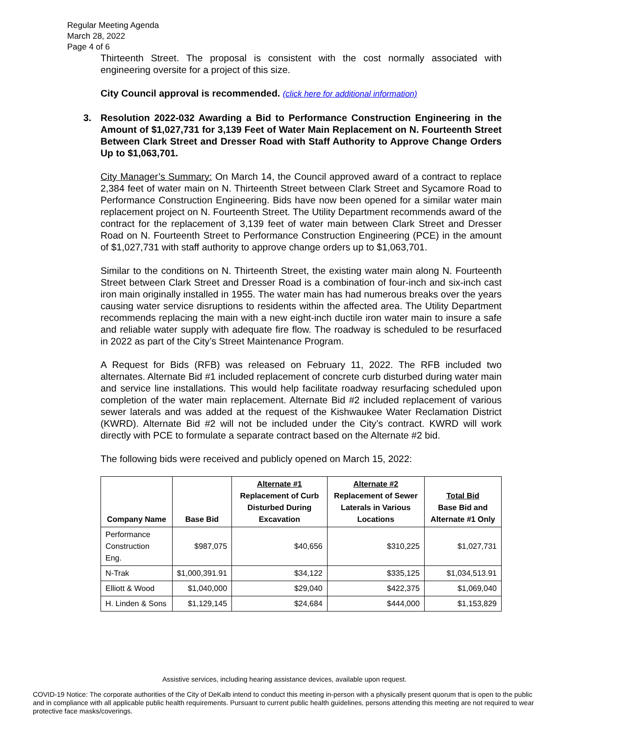Regular Meeting Agenda
March 28, 2022
Page 4 of 6
Thirteenth Street. The proposal is consistent with the cost normally associated with engineering oversite for a project of this size.
City Council approval is recommended. (click here for additional information)
3. Resolution 2022-032 Awarding a Bid to Performance Construction Engineering in the Amount of $1,027,731 for 3,139 Feet of Water Main Replacement on N. Fourteenth Street Between Clark Street and Dresser Road with Staff Authority to Approve Change Orders Up to $1,063,701.
City Manager’s Summary: On March 14, the Council approved award of a contract to replace 2,384 feet of water main on N. Thirteenth Street between Clark Street and Sycamore Road to Performance Construction Engineering. Bids have now been opened for a similar water main replacement project on N. Fourteenth Street. The Utility Department recommends award of the contract for the replacement of 3,139 feet of water main between Clark Street and Dresser Road on N. Fourteenth Street to Performance Construction Engineering (PCE) in the amount of $1,027,731 with staff authority to approve change orders up to $1,063,701.
Similar to the conditions on N. Thirteenth Street, the existing water main along N. Fourteenth Street between Clark Street and Dresser Road is a combination of four-inch and six-inch cast iron main originally installed in 1955. The water main has had numerous breaks over the years causing water service disruptions to residents within the affected area. The Utility Department recommends replacing the main with a new eight-inch ductile iron water main to insure a safe and reliable water supply with adequate fire flow. The roadway is scheduled to be resurfaced in 2022 as part of the City’s Street Maintenance Program.
A Request for Bids (RFB) was released on February 11, 2022. The RFB included two alternates. Alternate Bid #1 included replacement of concrete curb disturbed during water main and service line installations. This would help facilitate roadway resurfacing scheduled upon completion of the water main replacement. Alternate Bid #2 included replacement of various sewer laterals and was added at the request of the Kishwaukee Water Reclamation District (KWRD). Alternate Bid #2 will not be included under the City’s contract. KWRD will work directly with PCE to formulate a separate contract based on the Alternate #2 bid.
The following bids were received and publicly opened on March 15, 2022:
| Company Name | Base Bid | Alternate #1 Replacement of Curb Disturbed During Excavation | Alternate #2 Replacement of Sewer Laterals in Various Locations | Total Bid Base Bid and Alternate #1 Only |
| --- | --- | --- | --- | --- |
| Performance Construction Eng. | $987,075 | $40,656 | $310,225 | $1,027,731 |
| N-Trak | $1,000,391.91 | $34,122 | $335,125 | $1,034,513.91 |
| Elliott & Wood | $1,040,000 | $29,040 | $422,375 | $1,069,040 |
| H. Linden & Sons | $1,129,145 | $24,684 | $444,000 | $1,153,829 |
Assistive services, including hearing assistance devices, available upon request.
COVID-19 Notice: The corporate authorities of the City of DeKalb intend to conduct this meeting in-person with a physically present quorum that is open to the public and in compliance with all applicable public health requirements. Pursuant to current public health guidelines, persons attending this meeting are not required to wear protective face masks/coverings.